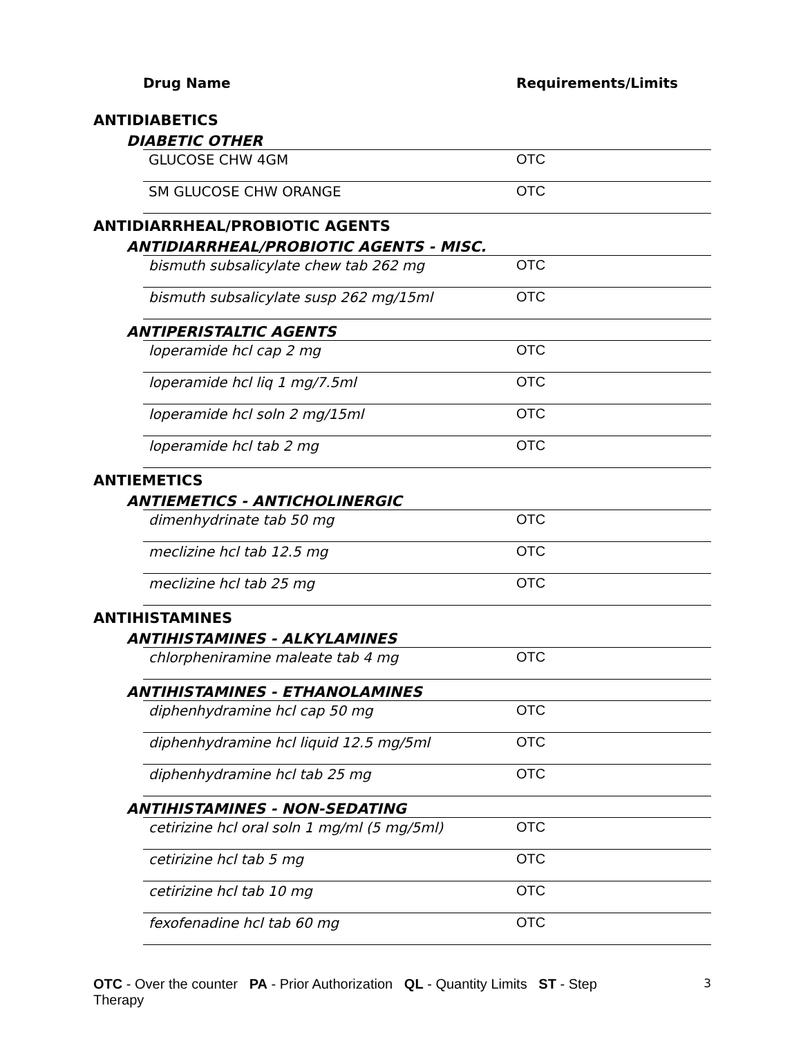| | | Drug Name | Requirements/Limits |
| --- | --- | --- | --- |
| ANTIDIABETICS | | | |
| | DIABETIC OTHER | | |
| | | GLUCOSE CHW 4GM | OTC |
| | | SM GLUCOSE CHW ORANGE | OTC |
| ANTIDIARRHEAL/PROBIOTIC AGENTS | | | |
| | ANTIDIARRHEAL/PROBIOTIC AGENTS - MISC. | | |
| | | bismuth subsalicylate chew tab 262 mg | OTC |
| | | bismuth subsalicylate susp 262 mg/15ml | OTC |
| | ANTIPERISTALTIC AGENTS | | |
| | | loperamide hcl cap 2 mg | OTC |
| | | loperamide hcl liq 1 mg/7.5ml | OTC |
| | | loperamide hcl soln 2 mg/15ml | OTC |
| | | loperamide hcl tab 2 mg | OTC |
| ANTIEMETICS | | | |
| | ANTIEMETICS - ANTICHOLINERGIC | | |
| | | dimenhydrinate tab 50 mg | OTC |
| | | meclizine hcl tab 12.5 mg | OTC |
| | | meclizine hcl tab 25 mg | OTC |
| ANTIHISTAMINES | | | |
| | ANTIHISTAMINES - ALKYLAMINES | | |
| | | chlorpheniramine maleate tab 4 mg | OTC |
| | ANTIHISTAMINES - ETHANOLAMINES | | |
| | | diphenhydramine hcl cap 50 mg | OTC |
| | | diphenhydramine hcl liquid 12.5 mg/5ml | OTC |
| | | diphenhydramine hcl tab 25 mg | OTC |
| | ANTIHISTAMINES - NON-SEDATING | | |
| | | cetirizine hcl oral soln 1 mg/ml (5 mg/5ml) | OTC |
| | | cetirizine hcl tab 5 mg | OTC |
| | | cetirizine hcl tab 10 mg | OTC |
| | | fexofenadine hcl tab 60 mg | OTC |
OTC - Over the counter PA - Prior Authorization QL - Quantity Limits ST - Step Therapy
3